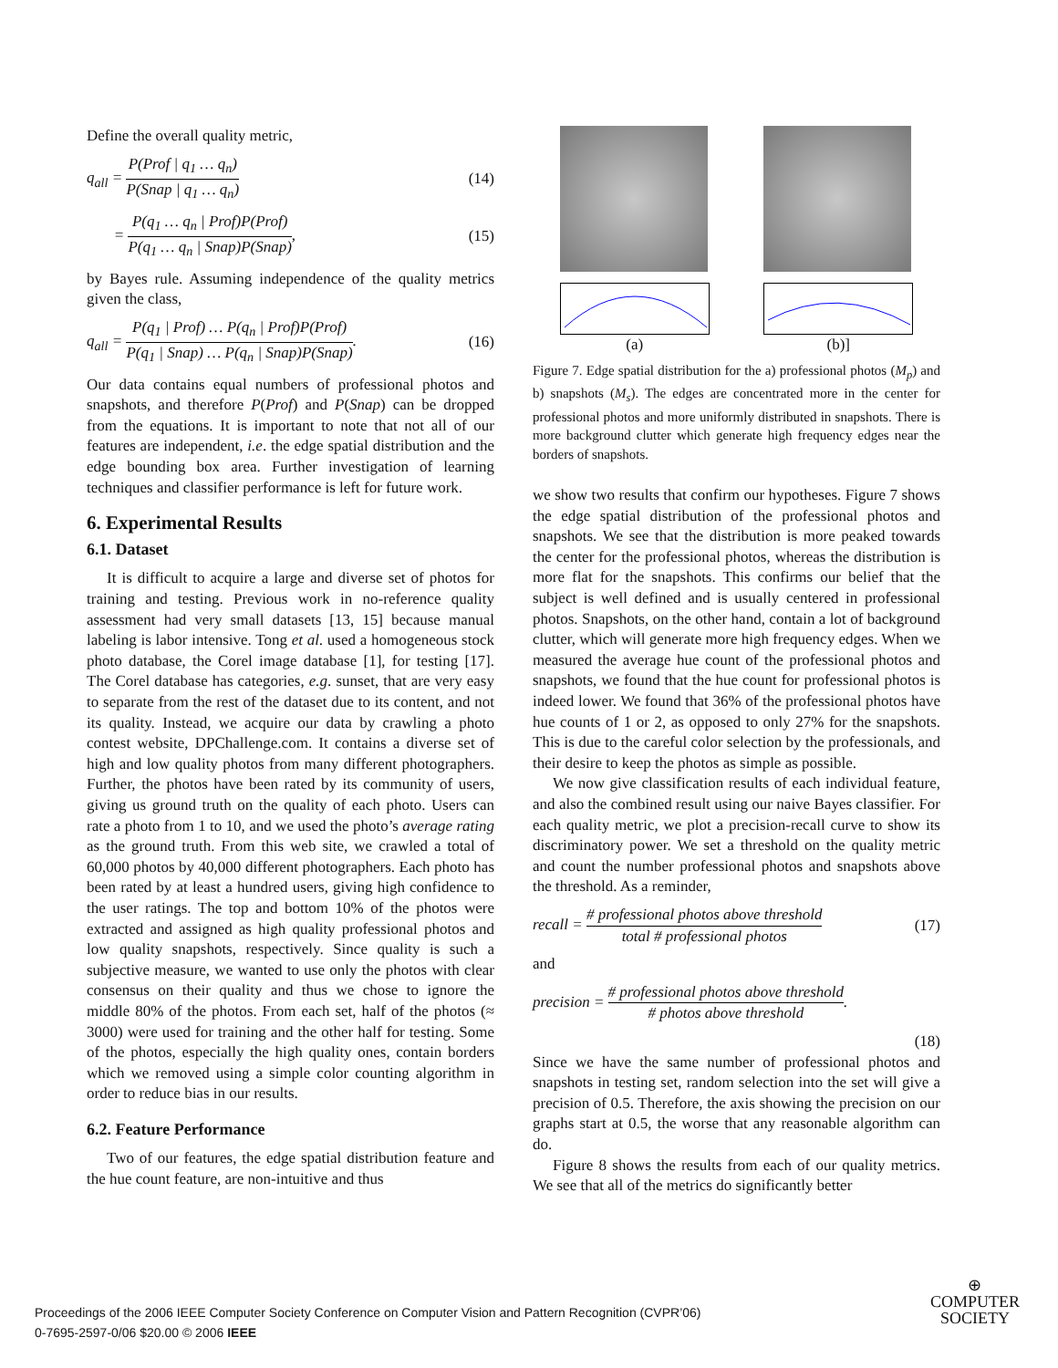Define the overall quality metric,
q<sub>all</sub> = P(Prof | q<sub>1</sub> … q<sub>n</sub>) P(Snap | q<sub>1</sub> … q<sub>n</sub>) (14)
= P(q<sub>1</sub> … q<sub>n</sub> | Prof)P(Prof) P(q<sub>1</sub> … q<sub>n</sub> | Snap)P(Snap), (15)
by Bayes rule. Assuming independence of the quality metrics given the class,
q<sub>all</sub> = P(q<sub>1</sub> | Prof) … P(q<sub>n</sub> | Prof)P(Prof) P(q<sub>1</sub> | Snap) … P(q<sub>n</sub> | Snap)P(Snap). (16)
Our data contains equal numbers of professional photos and snapshots, and therefore P(Prof) and P(Snap) can be dropped from the equations. It is important to note that not all of our features are independent, i.e. the edge spatial distribution and the edge bounding box area. Further investigation of learning techniques and classifier performance is left for future work.
6. Experimental Results
6.1. Dataset
It is difficult to acquire a large and diverse set of photos for training and testing. Previous work in no-reference quality assessment had very small datasets [13, 15] because manual labeling is labor intensive. Tong et al. used a homogeneous stock photo database, the Corel image database [1], for testing [17]. The Corel database has categories, e.g. sunset, that are very easy to separate from the rest of the dataset due to its content, and not its quality. Instead, we acquire our data by crawling a photo contest website, DPChallenge.com. It contains a diverse set of high and low quality photos from many different photographers. Further, the photos have been rated by its community of users, giving us ground truth on the quality of each photo. Users can rate a photo from 1 to 10, and we used the photo’s average rating as the ground truth. From this web site, we crawled a total of 60,000 photos by 40,000 different photographers. Each photo has been rated by at least a hundred users, giving high confidence to the user ratings. The top and bottom 10% of the photos were extracted and assigned as high quality professional photos and low quality snapshots, respectively. Since quality is such a subjective measure, we wanted to use only the photos with clear consensus on their quality and thus we chose to ignore the middle 80% of the photos. From each set, half of the photos (≈ 3000) were used for training and the other half for testing. Some of the photos, especially the high quality ones, contain borders which we removed using a simple color counting algorithm in order to reduce bias in our results.
6.2. Feature Performance
Two of our features, the edge spatial distribution feature and the hue count feature, are non-intuitive and thus
(a) (b)]
Figure 7. Edge spatial distribution for the a) professional photos (M<sub>p</sub>) and b) snapshots (M<sub>s</sub>). The edges are concentrated more in the center for professional photos and more uniformly distributed in snapshots. There is more background clutter which generate high frequency edges near the borders of snapshots.
we show two results that confirm our hypotheses. Figure 7 shows the edge spatial distribution of the professional photos and snapshots. We see that the distribution is more peaked towards the center for the professional photos, whereas the distribution is more flat for the snapshots. This confirms our belief that the subject is well defined and is usually centered in professional photos. Snapshots, on the other hand, contain a lot of background clutter, which will generate more high frequency edges. When we measured the average hue count of the professional photos and snapshots, we found that the hue count for professional photos is indeed lower. We found that 36% of the professional photos have hue counts of 1 or 2, as opposed to only 27% for the snapshots. This is due to the careful color selection by the professionals, and their desire to keep the photos as simple as possible.
We now give classification results of each individual feature, and also the combined result using our naive Bayes classifier. For each quality metric, we plot a precision-recall curve to show its discriminatory power. We set a threshold on the quality metric and count the number professional photos and snapshots above the threshold. As a reminder,
recall = # professional photos above threshold total # professional photos (17)
and
precision = # professional photos above threshold # photos above threshold.
(18)
Since we have the same number of professional photos and snapshots in testing set, random selection into the set will give a precision of 0.5. Therefore, the axis showing the precision on our graphs start at 0.5, the worse that any reasonable algorithm can do.
Figure 8 shows the results from each of our quality metrics. We see that all of the metrics do significantly better
Proceedings of the 2006 IEEE Computer Society Conference on Computer Vision and Pattern Recognition (CVPR’06)
0-7695-2597-0/06 $20.00 © 2006 IEEE
⊕
COMPUTER
SOCIETY